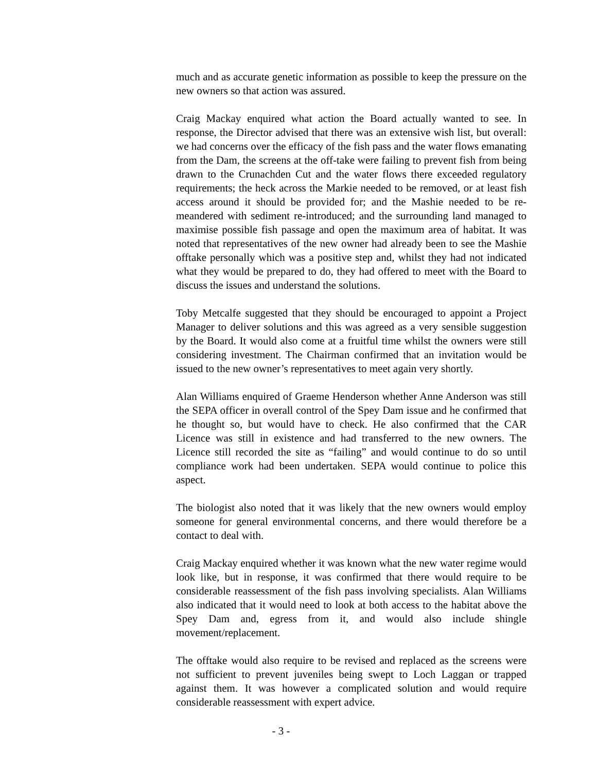much and as accurate genetic information as possible to keep the pressure on the new owners so that action was assured.
Craig Mackay enquired what action the Board actually wanted to see. In response, the Director advised that there was an extensive wish list, but overall: we had concerns over the efficacy of the fish pass and the water flows emanating from the Dam, the screens at the off-take were failing to prevent fish from being drawn to the Crunachden Cut and the water flows there exceeded regulatory requirements; the heck across the Markie needed to be removed, or at least fish access around it should be provided for; and the Mashie needed to be re-meandered with sediment re-introduced; and the surrounding land managed to maximise possible fish passage and open the maximum area of habitat. It was noted that representatives of the new owner had already been to see the Mashie offtake personally which was a positive step and, whilst they had not indicated what they would be prepared to do, they had offered to meet with the Board to discuss the issues and understand the solutions.
Toby Metcalfe suggested that they should be encouraged to appoint a Project Manager to deliver solutions and this was agreed as a very sensible suggestion by the Board. It would also come at a fruitful time whilst the owners were still considering investment. The Chairman confirmed that an invitation would be issued to the new owner’s representatives to meet again very shortly.
Alan Williams enquired of Graeme Henderson whether Anne Anderson was still the SEPA officer in overall control of the Spey Dam issue and he confirmed that he thought so, but would have to check. He also confirmed that the CAR Licence was still in existence and had transferred to the new owners. The Licence still recorded the site as “failing” and would continue to do so until compliance work had been undertaken. SEPA would continue to police this aspect.
The biologist also noted that it was likely that the new owners would employ someone for general environmental concerns, and there would therefore be a contact to deal with.
Craig Mackay enquired whether it was known what the new water regime would look like, but in response, it was confirmed that there would require to be considerable reassessment of the fish pass involving specialists. Alan Williams also indicated that it would need to look at both access to the habitat above the Spey Dam and, egress from it, and would also include shingle movement/replacement.
The offtake would also require to be revised and replaced as the screens were not sufficient to prevent juveniles being swept to Loch Laggan or trapped against them. It was however a complicated solution and would require considerable reassessment with expert advice.
- 3 -